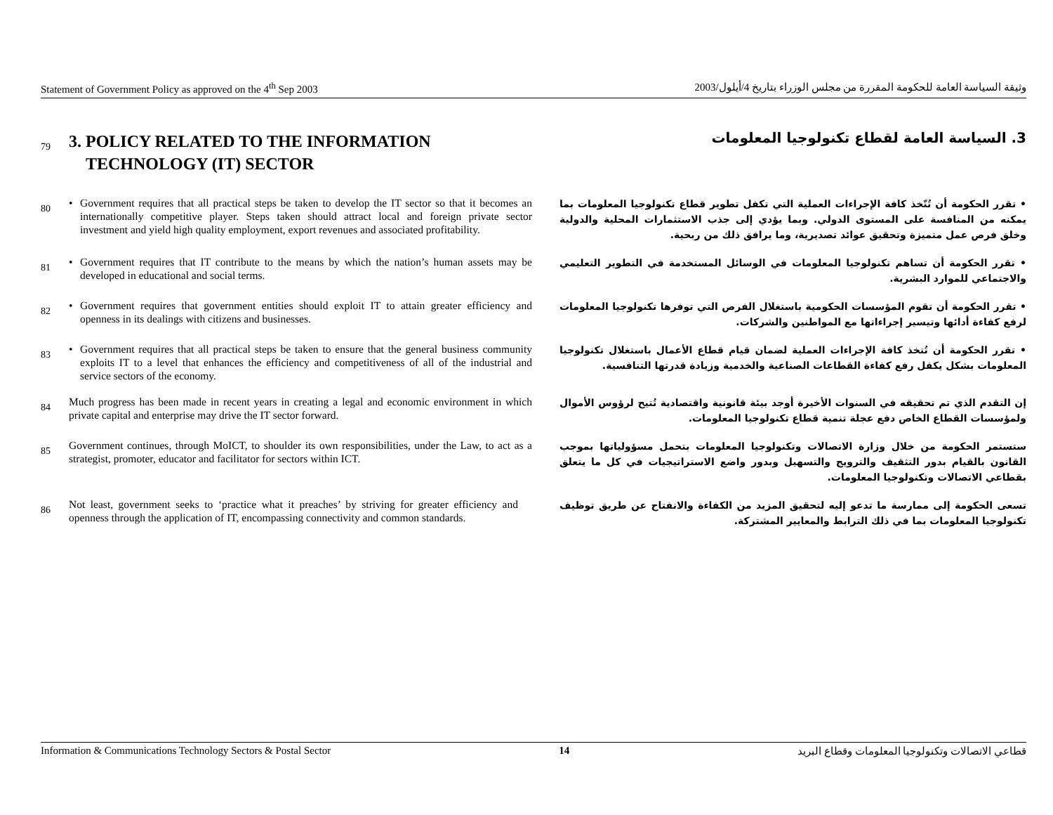Statement of Government Policy as approved on the 4<sup>th</sup> Sep 2003 وثيقة السياسة العامة للحكومة المقررة من مجلس الوزراء بتاريخ 4/أيلول/2003
79
3. POLICY RELATED TO THE INFORMATION
TECHNOLOGY (IT) SECTOR
3. السياسة العامة لقطاع تكنولوجيا المعلومات
80
• Government requires that all practical steps be taken to develop the IT sector so that it becomes an internationally competitive player. Steps taken should attract local and foreign private sector investment and yield high quality employment, export revenues and associated profitability.
• تقرر الحكومة أن تُتّخذ كافة الإجراءات العملية التي تكفل تطوير قطاع تكنولوجيا المعلومات بما يمكنه من المنافسة على المستوى الدولي. وبما يؤدي إلى جذب الاستثمارات المحلية والدولية وخلق فرص عمل متميزة وتحقيق عوائد تصديرية، وما يرافق ذلك من ربحية.
81
• Government requires that IT contribute to the means by which the nation’s human assets may be developed in educational and social terms.
• تقرر الحكومة أن تساهم تكنولوجيا المعلومات في الوسائل المستخدمة في التطوير التعليمي والاجتماعي للموارد البشرية.
82
• Government requires that government entities should exploit IT to attain greater efficiency and openness in its dealings with citizens and businesses.
• تقرر الحكومة أن تقوم المؤسسات الحكومية باستغلال الفرص التي توفرها تكنولوجيا المعلومات لرفع كفاءة أدائها وتيسير إجراءاتها مع المواطنين والشركات.
83
• Government requires that all practical steps be taken to ensure that the general business community exploits IT to a level that enhances the efficiency and competitiveness of all of the industrial and service sectors of the economy.
• تقرر الحكومة أن تُتخذ كافة الإجراءات العملية لضمان قيام قطاع الأعمال باستغلال تكنولوجيا المعلومات بشكل يكفل رفع كفاءة القطاعات الصناعية والخدمية وزيادة قدرتها التنافسية.
84
Much progress has been made in recent years in creating a legal and economic environment in which private capital and enterprise may drive the IT sector forward.
إن التقدم الذي تم تحقيقه في السنوات الأخيرة أوجد بيئة قانونية واقتصادية تُتيح لرؤوس الأموال ولمؤسسات القطاع الخاص دفع عجلة تنمية قطاع تكنولوجيا المعلومات.
85
Government continues, through MoICT, to shoulder its own responsibilities, under the Law, to act as a strategist, promoter, educator and facilitator for sectors within ICT.
ستستمر الحكومة من خلال وزارة الاتصالات وتكنولوجيا المعلومات بتحمل مسؤولياتها بموجب القانون بالقيام بدور التثقيف والترويج والتسهيل وبدور واضع الاستراتيجيات في كل ما يتعلق بقطاعي الاتصالات وتكنولوجيا المعلومات.
86
Not least, government seeks to ‘practice what it preaches’ by striving for greater efficiency and openness through the application of IT, encompassing connectivity and common standards.
تسعى الحكومة إلى ممارسة ما تدعو إليه لتحقيق المزيد من الكفاءة والانفتاح عن طريق توظيف تكنولوجيا المعلومات بما في ذلك الترابط والمعايير المشتركة.
Information & Communications Technology Sectors & Postal Sector 14 قطاعي الاتصالات وتكنولوجيا المعلومات وقطاع البريد